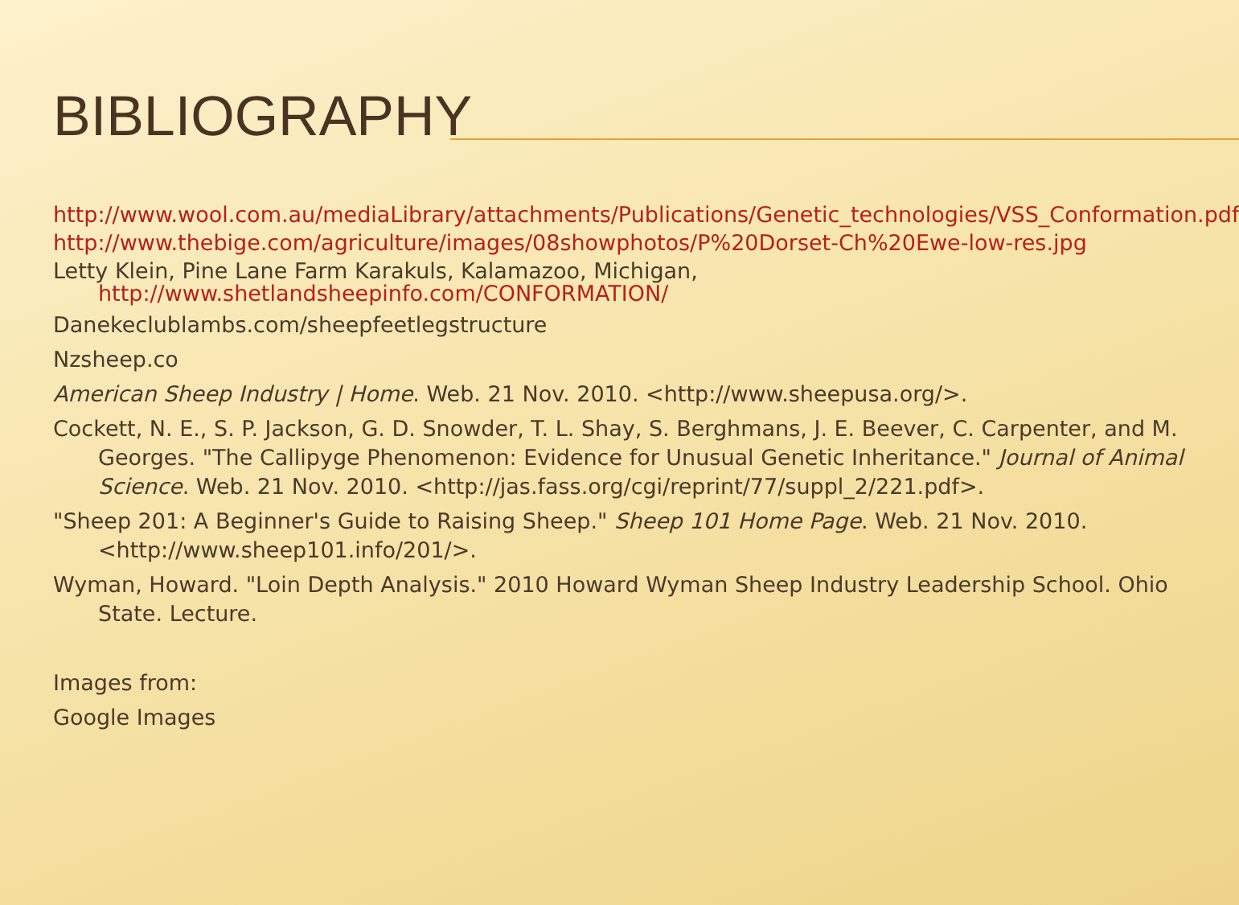BIBLIOGRAPHY
http://www.wool.com.au/mediaLibrary/attachments/Publications/Genetic_technologies/VSS_Conformation.pdf
http://www.thebige.com/agriculture/images/08showphotos/P%20Dorset-Ch%20Ewe-low-res.jpg
Letty Klein, Pine Lane Farm Karakuls, Kalamazoo, Michigan, http://www.shetlandsheepinfo.com/CONFORMATION/
Danekeclublambs.com/sheepfeetlegstructure
Nzsheep.co
American Sheep Industry | Home. Web. 21 Nov. 2010. <http://www.sheepusa.org/>.
Cockett, N. E., S. P. Jackson, G. D. Snowder, T. L. Shay, S. Berghmans, J. E. Beever, C. Carpenter, and M. Georges. "The Callipyge Phenomenon: Evidence for Unusual Genetic Inheritance." Journal of Animal Science. Web. 21 Nov. 2010. <http://jas.fass.org/cgi/reprint/77/suppl_2/221.pdf>.
"Sheep 201: A Beginner's Guide to Raising Sheep." Sheep 101 Home Page. Web. 21 Nov. 2010. <http://www.sheep101.info/201/>.
Wyman, Howard. "Loin Depth Analysis." 2010 Howard Wyman Sheep Industry Leadership School. Ohio State. Lecture.
Images from:
Google Images